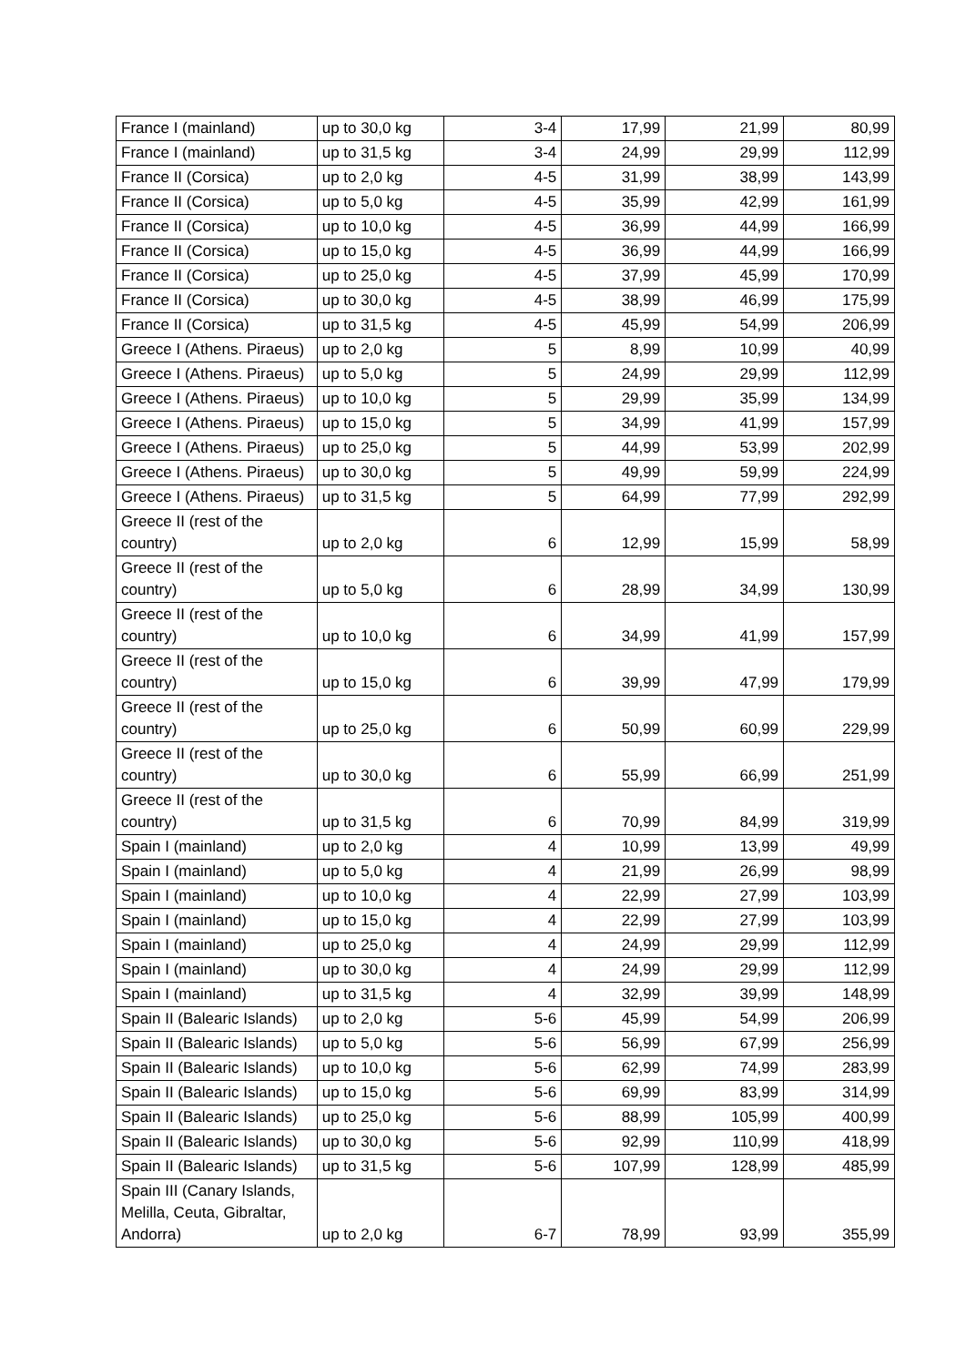| France I (mainland) | up to 30,0 kg | 3-4 | 17,99 | 21,99 | 80,99 |
| France I (mainland) | up to 31,5 kg | 3-4 | 24,99 | 29,99 | 112,99 |
| France II (Corsica) | up to 2,0 kg | 4-5 | 31,99 | 38,99 | 143,99 |
| France II (Corsica) | up to 5,0 kg | 4-5 | 35,99 | 42,99 | 161,99 |
| France II (Corsica) | up to 10,0 kg | 4-5 | 36,99 | 44,99 | 166,99 |
| France II (Corsica) | up to 15,0 kg | 4-5 | 36,99 | 44,99 | 166,99 |
| France II (Corsica) | up to 25,0 kg | 4-5 | 37,99 | 45,99 | 170,99 |
| France II (Corsica) | up to 30,0 kg | 4-5 | 38,99 | 46,99 | 175,99 |
| France II (Corsica) | up to 31,5 kg | 4-5 | 45,99 | 54,99 | 206,99 |
| Greece I (Athens. Piraeus) | up to 2,0 kg | 5 | 8,99 | 10,99 | 40,99 |
| Greece I (Athens. Piraeus) | up to 5,0 kg | 5 | 24,99 | 29,99 | 112,99 |
| Greece I (Athens. Piraeus) | up to 10,0 kg | 5 | 29,99 | 35,99 | 134,99 |
| Greece I (Athens. Piraeus) | up to 15,0 kg | 5 | 34,99 | 41,99 | 157,99 |
| Greece I (Athens. Piraeus) | up to 25,0 kg | 5 | 44,99 | 53,99 | 202,99 |
| Greece I (Athens. Piraeus) | up to 30,0 kg | 5 | 49,99 | 59,99 | 224,99 |
| Greece I (Athens. Piraeus) | up to 31,5 kg | 5 | 64,99 | 77,99 | 292,99 |
| Greece II (rest of the country) | up to 2,0 kg | 6 | 12,99 | 15,99 | 58,99 |
| Greece II (rest of the country) | up to 5,0 kg | 6 | 28,99 | 34,99 | 130,99 |
| Greece II (rest of the country) | up to 10,0 kg | 6 | 34,99 | 41,99 | 157,99 |
| Greece II (rest of the country) | up to 15,0 kg | 6 | 39,99 | 47,99 | 179,99 |
| Greece II (rest of the country) | up to 25,0 kg | 6 | 50,99 | 60,99 | 229,99 |
| Greece II (rest of the country) | up to 30,0 kg | 6 | 55,99 | 66,99 | 251,99 |
| Greece II (rest of the country) | up to 31,5 kg | 6 | 70,99 | 84,99 | 319,99 |
| Spain I (mainland) | up to 2,0 kg | 4 | 10,99 | 13,99 | 49,99 |
| Spain I (mainland) | up to 5,0 kg | 4 | 21,99 | 26,99 | 98,99 |
| Spain I (mainland) | up to 10,0 kg | 4 | 22,99 | 27,99 | 103,99 |
| Spain I (mainland) | up to 15,0 kg | 4 | 22,99 | 27,99 | 103,99 |
| Spain I (mainland) | up to 25,0 kg | 4 | 24,99 | 29,99 | 112,99 |
| Spain I (mainland) | up to 30,0 kg | 4 | 24,99 | 29,99 | 112,99 |
| Spain I (mainland) | up to 31,5 kg | 4 | 32,99 | 39,99 | 148,99 |
| Spain II (Balearic Islands) | up to 2,0 kg | 5-6 | 45,99 | 54,99 | 206,99 |
| Spain II (Balearic Islands) | up to 5,0 kg | 5-6 | 56,99 | 67,99 | 256,99 |
| Spain II (Balearic Islands) | up to 10,0 kg | 5-6 | 62,99 | 74,99 | 283,99 |
| Spain II (Balearic Islands) | up to 15,0 kg | 5-6 | 69,99 | 83,99 | 314,99 |
| Spain II (Balearic Islands) | up to 25,0 kg | 5-6 | 88,99 | 105,99 | 400,99 |
| Spain II (Balearic Islands) | up to 30,0 kg | 5-6 | 92,99 | 110,99 | 418,99 |
| Spain II (Balearic Islands) | up to 31,5 kg | 5-6 | 107,99 | 128,99 | 485,99 |
| Spain III (Canary Islands, Melilla, Ceuta, Gibraltar, Andorra) | up to 2,0 kg | 6-7 | 78,99 | 93,99 | 355,99 |